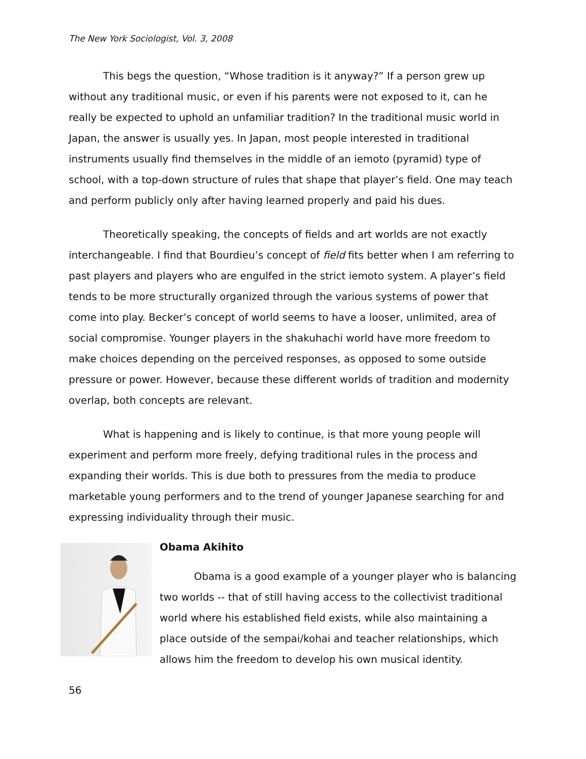The New York Sociologist, Vol. 3, 2008
This begs the question, “Whose tradition is it anyway?” If a person grew up without any traditional music, or even if his parents were not exposed to it, can he really be expected to uphold an unfamiliar tradition? In the traditional music world in Japan, the answer is usually yes. In Japan, most people interested in traditional instruments usually find themselves in the middle of an iemoto (pyramid) type of school, with a top-down structure of rules that shape that player’s field. One may teach and perform publicly only after having learned properly and paid his dues.
Theoretically speaking, the concepts of fields and art worlds are not exactly interchangeable. I find that Bourdieu’s concept of field fits better when I am referring to past players and players who are engulfed in the strict iemoto system. A player’s field tends to be more structurally organized through the various systems of power that come into play. Becker’s concept of world seems to have a looser, unlimited, area of social compromise. Younger players in the shakuhachi world have more freedom to make choices depending on the perceived responses, as opposed to some outside pressure or power. However, because these different worlds of tradition and modernity overlap, both concepts are relevant.
What is happening and is likely to continue, is that more young people will experiment and perform more freely, defying traditional rules in the process and expanding their worlds. This is due both to pressures from the media to produce marketable young performers and to the trend of younger Japanese searching for and expressing individuality through their music.
Obama Akihito
Obama is a good example of a younger player who is balancing two worlds -- that of still having access to the collectivist traditional world where his established field exists, while also maintaining a place outside of the sempai/kohai and teacher relationships, which allows him the freedom to develop his own musical identity.
56